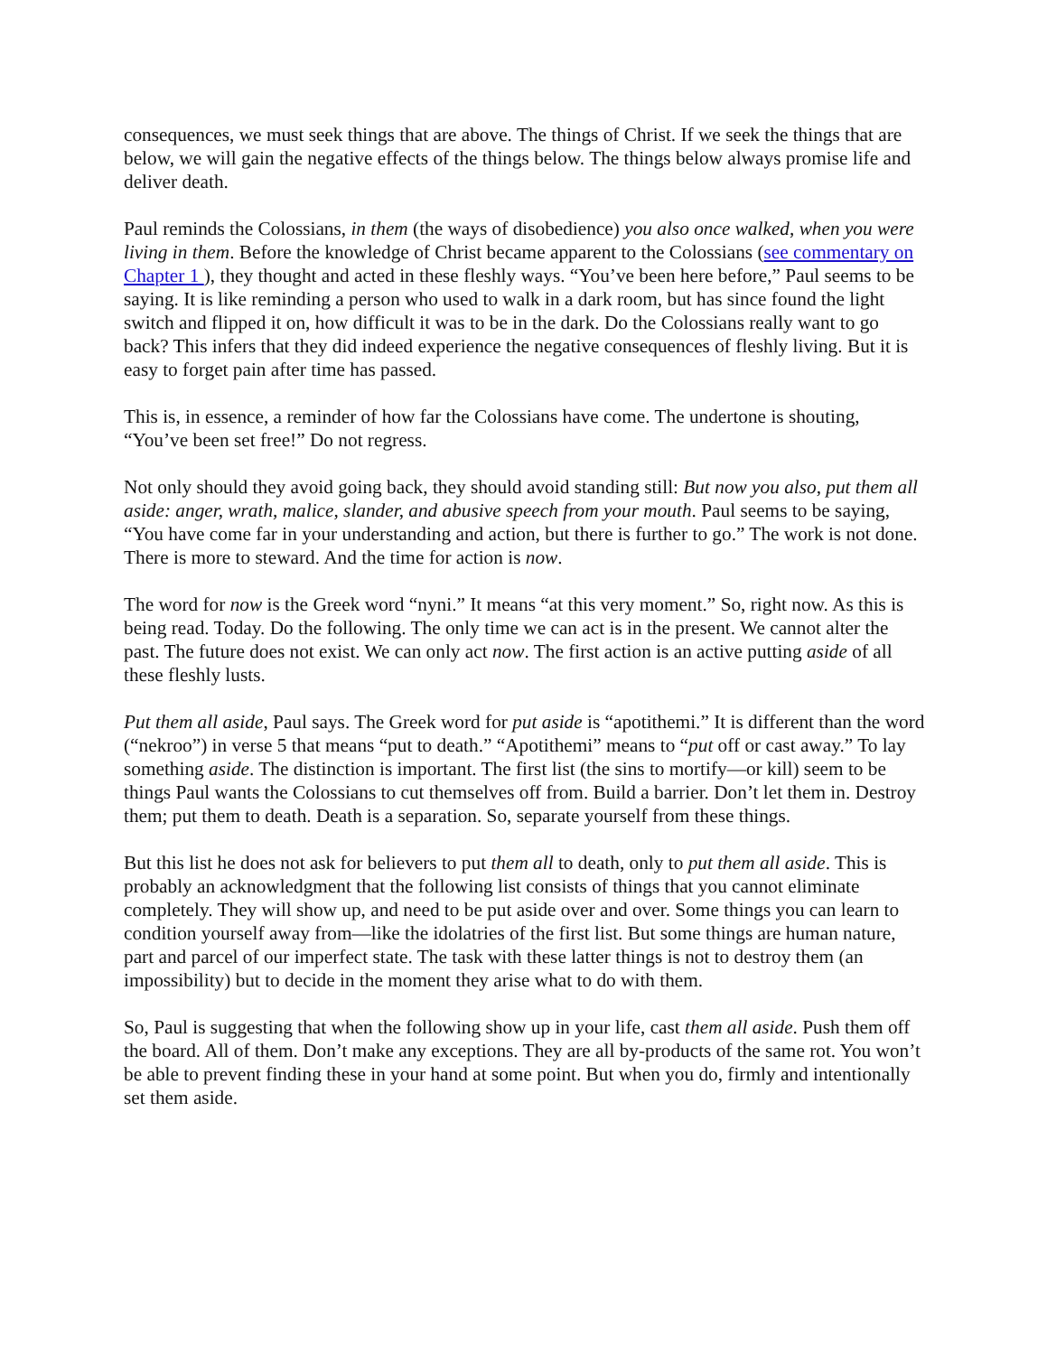consequences, we must seek things that are above. The things of Christ. If we seek the things that are below, we will gain the negative effects of the things below. The things below always promise life and deliver death.
Paul reminds the Colossians, in them (the ways of disobedience) you also once walked, when you were living in them. Before the knowledge of Christ became apparent to the Colossians (see commentary on Chapter 1 ), they thought and acted in these fleshly ways. “You’ve been here before,” Paul seems to be saying. It is like reminding a person who used to walk in a dark room, but has since found the light switch and flipped it on, how difficult it was to be in the dark. Do the Colossians really want to go back? This infers that they did indeed experience the negative consequences of fleshly living. But it is easy to forget pain after time has passed.
This is, in essence, a reminder of how far the Colossians have come. The undertone is shouting, “You’ve been set free!” Do not regress.
Not only should they avoid going back, they should avoid standing still: But now you also, put them all aside: anger, wrath, malice, slander, and abusive speech from your mouth. Paul seems to be saying, “You have come far in your understanding and action, but there is further to go.” The work is not done. There is more to steward. And the time for action is now.
The word for now is the Greek word “nyni.” It means “at this very moment.” So, right now. As this is being read. Today. Do the following. The only time we can act is in the present. We cannot alter the past. The future does not exist. We can only act now. The first action is an active putting aside of all these fleshly lusts.
Put them all aside, Paul says. The Greek word for put aside is “apotithemi.” It is different than the word (“nekroo”) in verse 5 that means “put to death.” “Apotithemi” means to “put off or cast away.” To lay something aside. The distinction is important. The first list (the sins to mortify—or kill) seem to be things Paul wants the Colossians to cut themselves off from. Build a barrier. Don’t let them in. Destroy them; put them to death. Death is a separation. So, separate yourself from these things.
But this list he does not ask for believers to put them all to death, only to put them all aside. This is probably an acknowledgment that the following list consists of things that you cannot eliminate completely. They will show up, and need to be put aside over and over. Some things you can learn to condition yourself away from—like the idolatries of the first list. But some things are human nature, part and parcel of our imperfect state. The task with these latter things is not to destroy them (an impossibility) but to decide in the moment they arise what to do with them.
So, Paul is suggesting that when the following show up in your life, cast them all aside. Push them off the board. All of them. Don’t make any exceptions. They are all by-products of the same rot. You won’t be able to prevent finding these in your hand at some point. But when you do, firmly and intentionally set them aside.